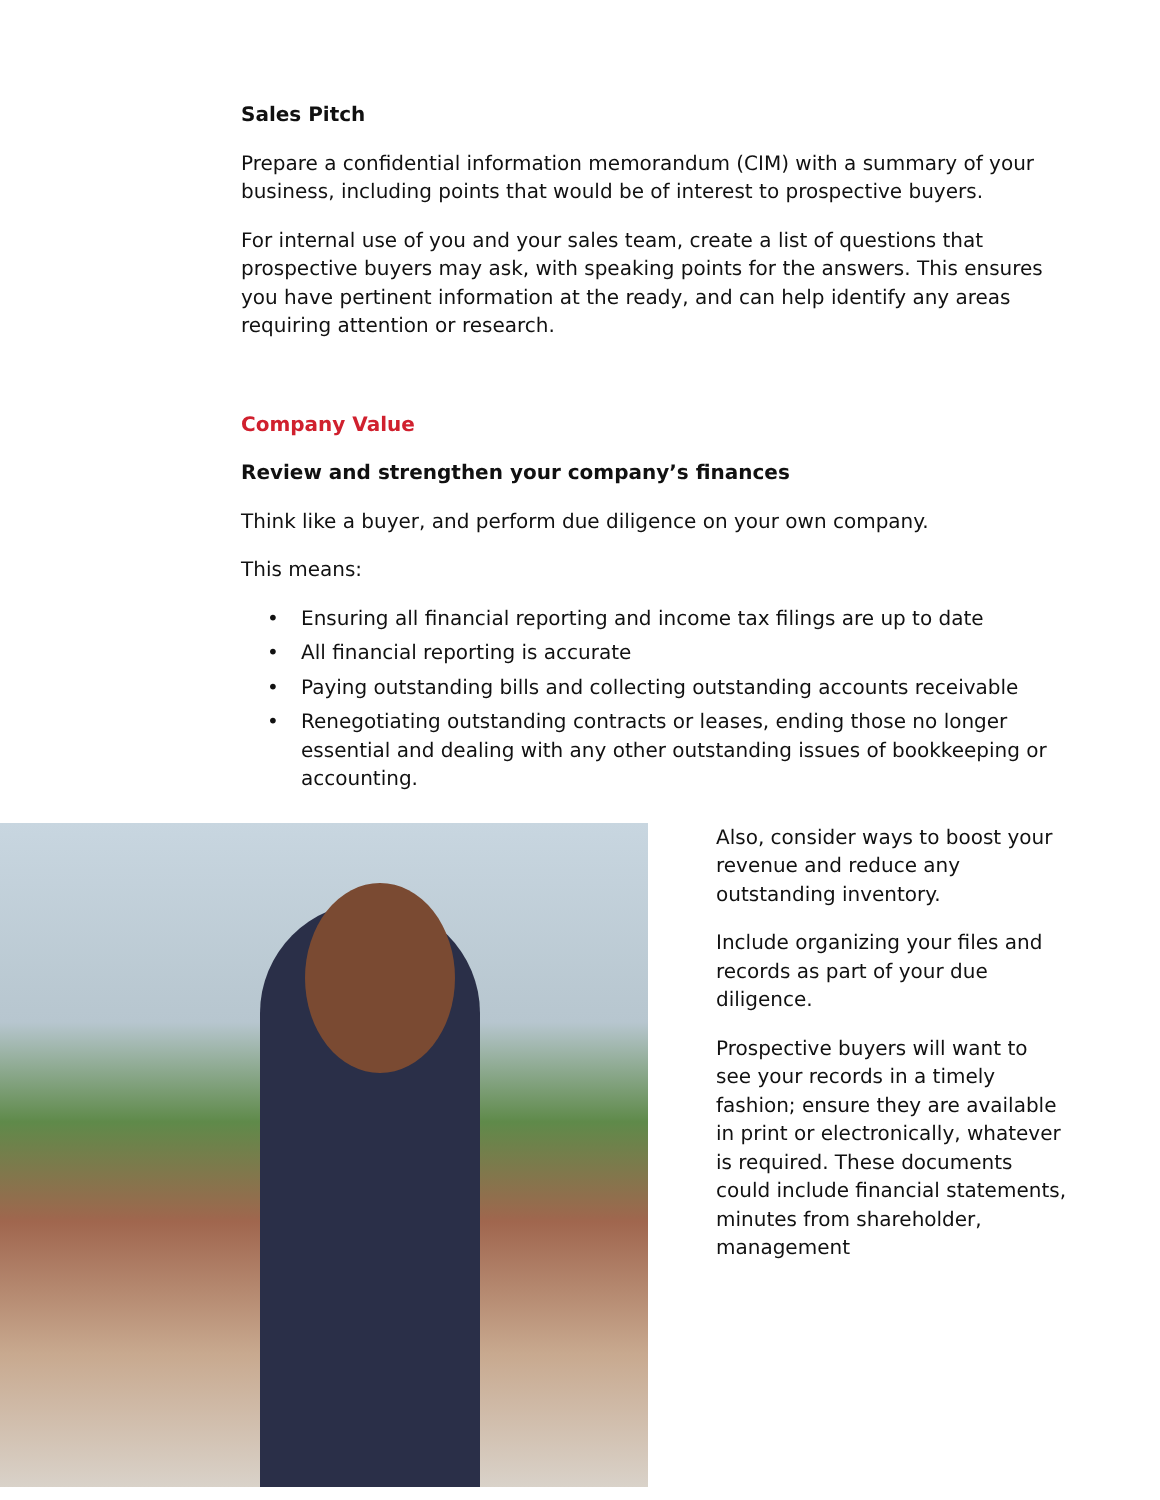Sales Pitch
Prepare a confidential information memorandum (CIM) with a summary of your business, including points that would be of interest to prospective buyers.
For internal use of you and your sales team, create a list of questions that prospective buyers may ask, with speaking points for the answers. This ensures you have pertinent information at the ready, and can help identify any areas requiring attention or research.
Company Value
Review and strengthen your company’s finances
Think like a buyer, and perform due diligence on your own company.
This means:
• Ensuring all financial reporting and income tax filings are up to date
• All financial reporting is accurate
• Paying outstanding bills and collecting outstanding accounts receivable
• Renegotiating outstanding contracts or leases, ending those no longer essential and dealing with any other outstanding issues of bookkeeping or accounting.
Also, consider ways to boost your revenue and reduce any outstanding inventory.
Include organizing your files and records as part of your due diligence.
Prospective buyers will want to see your records in a timely fashion; ensure they are available in print or electronically, whatever is required. These documents could include financial statements, minutes from shareholder, management